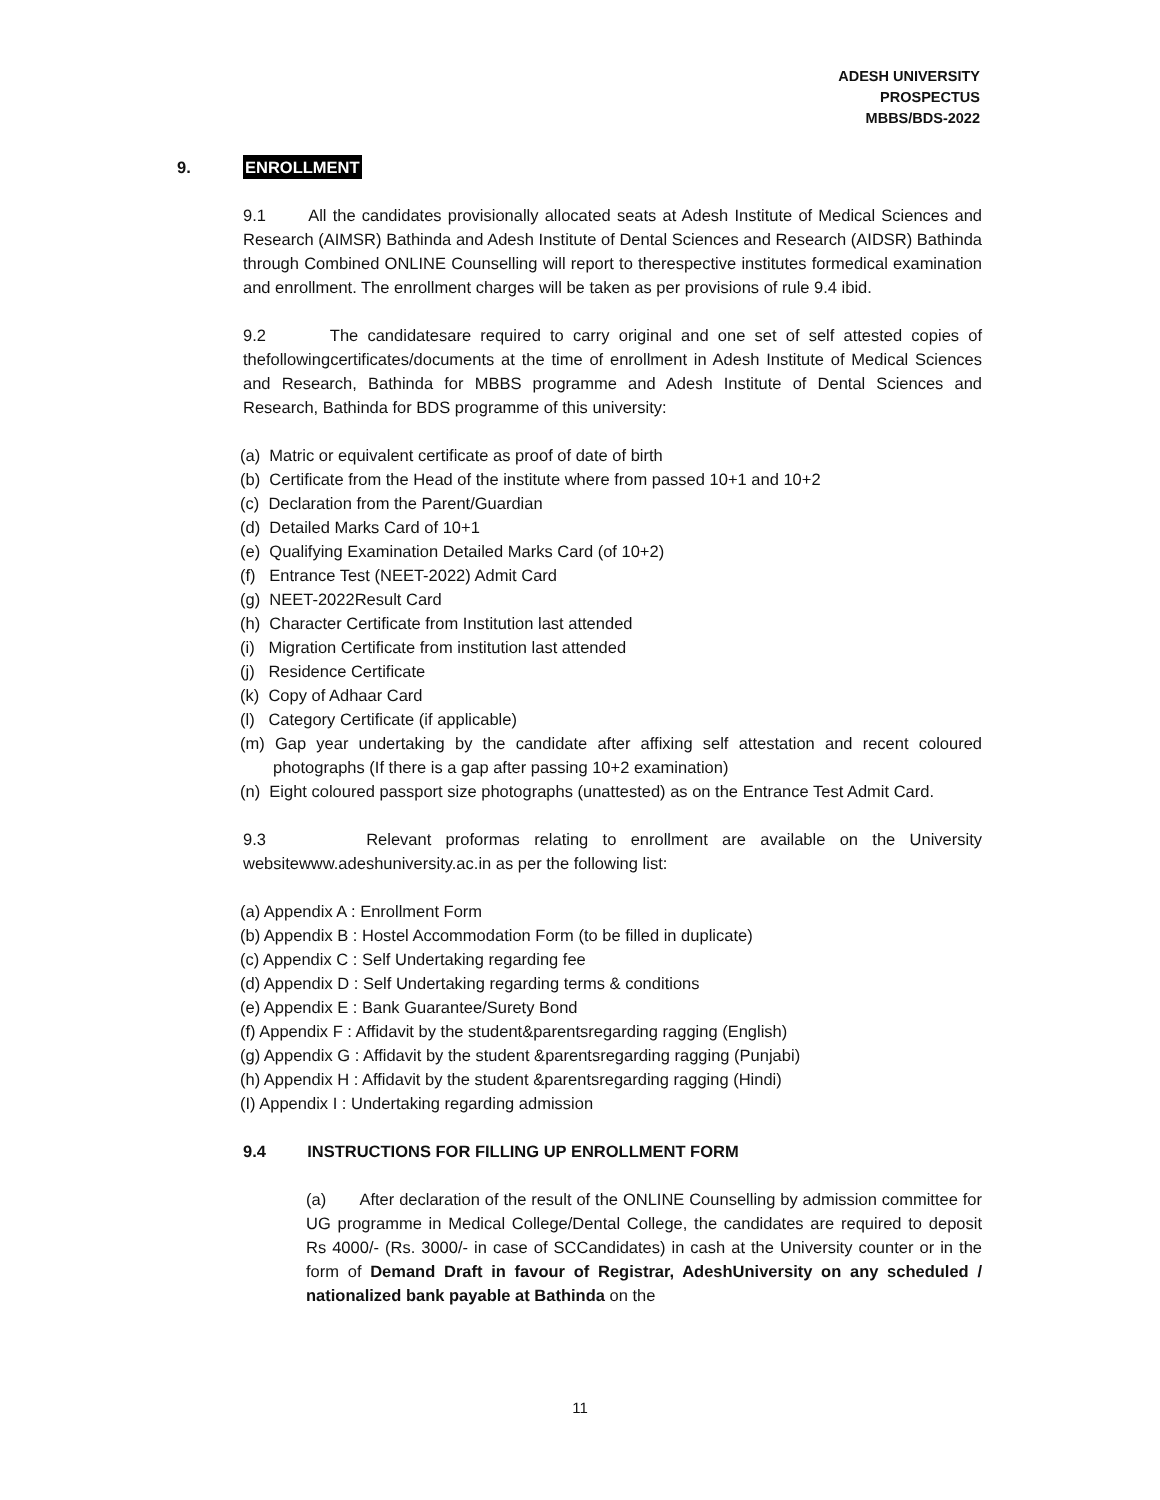ADESH UNIVERSITY
PROSPECTUS
MBBS/BDS-2022
9. ENROLLMENT
9.1 All the candidates provisionally allocated seats at Adesh Institute of Medical Sciences and Research (AIMSR) Bathinda and Adesh Institute of Dental Sciences and Research (AIDSR) Bathinda through Combined ONLINE Counselling will report to therespective institutes formedical examination and enrollment. The enrollment charges will be taken as per provisions of rule 9.4 ibid.
9.2 The candidatesare required to carry original and one set of self attested copies of thefollowingcertificates/documents at the time of enrollment in Adesh Institute of Medical Sciences and Research, Bathinda for MBBS programme and Adesh Institute of Dental Sciences and Research, Bathinda for BDS programme of this university:
(a) Matric or equivalent certificate as proof of date of birth
(b) Certificate from the Head of the institute where from passed 10+1 and 10+2
(c) Declaration from the Parent/Guardian
(d) Detailed Marks Card of 10+1
(e) Qualifying Examination Detailed Marks Card (of 10+2)
(f) Entrance Test (NEET-2022) Admit Card
(g) NEET-2022Result Card
(h) Character Certificate from Institution last attended
(i) Migration Certificate from institution last attended
(j) Residence Certificate
(k) Copy of Adhaar Card
(l) Category Certificate (if applicable)
(m) Gap year undertaking by the candidate after affixing self attestation and recent coloured photographs (If there is a gap after passing 10+2 examination)
(n) Eight coloured passport size photographs (unattested) as on the Entrance Test Admit Card.
9.3 Relevant proformas relating to enrollment are available on the University websitewww.adeshuniversity.ac.in as per the following list:
(a) Appendix A : Enrollment Form
(b) Appendix B : Hostel Accommodation Form (to be filled in duplicate)
(c) Appendix C : Self Undertaking regarding fee
(d) Appendix D : Self Undertaking regarding terms & conditions
(e) Appendix E : Bank Guarantee/Surety Bond
(f) Appendix F : Affidavit by the student&parentsregarding ragging (English)
(g) Appendix G : Affidavit by the student &parentsregarding ragging (Punjabi)
(h) Appendix H : Affidavit by the student &parentsregarding ragging (Hindi)
(I) Appendix I : Undertaking regarding admission
9.4 INSTRUCTIONS FOR FILLING UP ENROLLMENT FORM
(a) After declaration of the result of the ONLINE Counselling by admission committee for UG programme in Medical College/Dental College, the candidates are required to deposit Rs 4000/- (Rs. 3000/- in case of SCCandidates) in cash at the University counter or in the form of Demand Draft in favour of Registrar, AdeshUniversity on any scheduled / nationalized bank payable at Bathinda on the
11